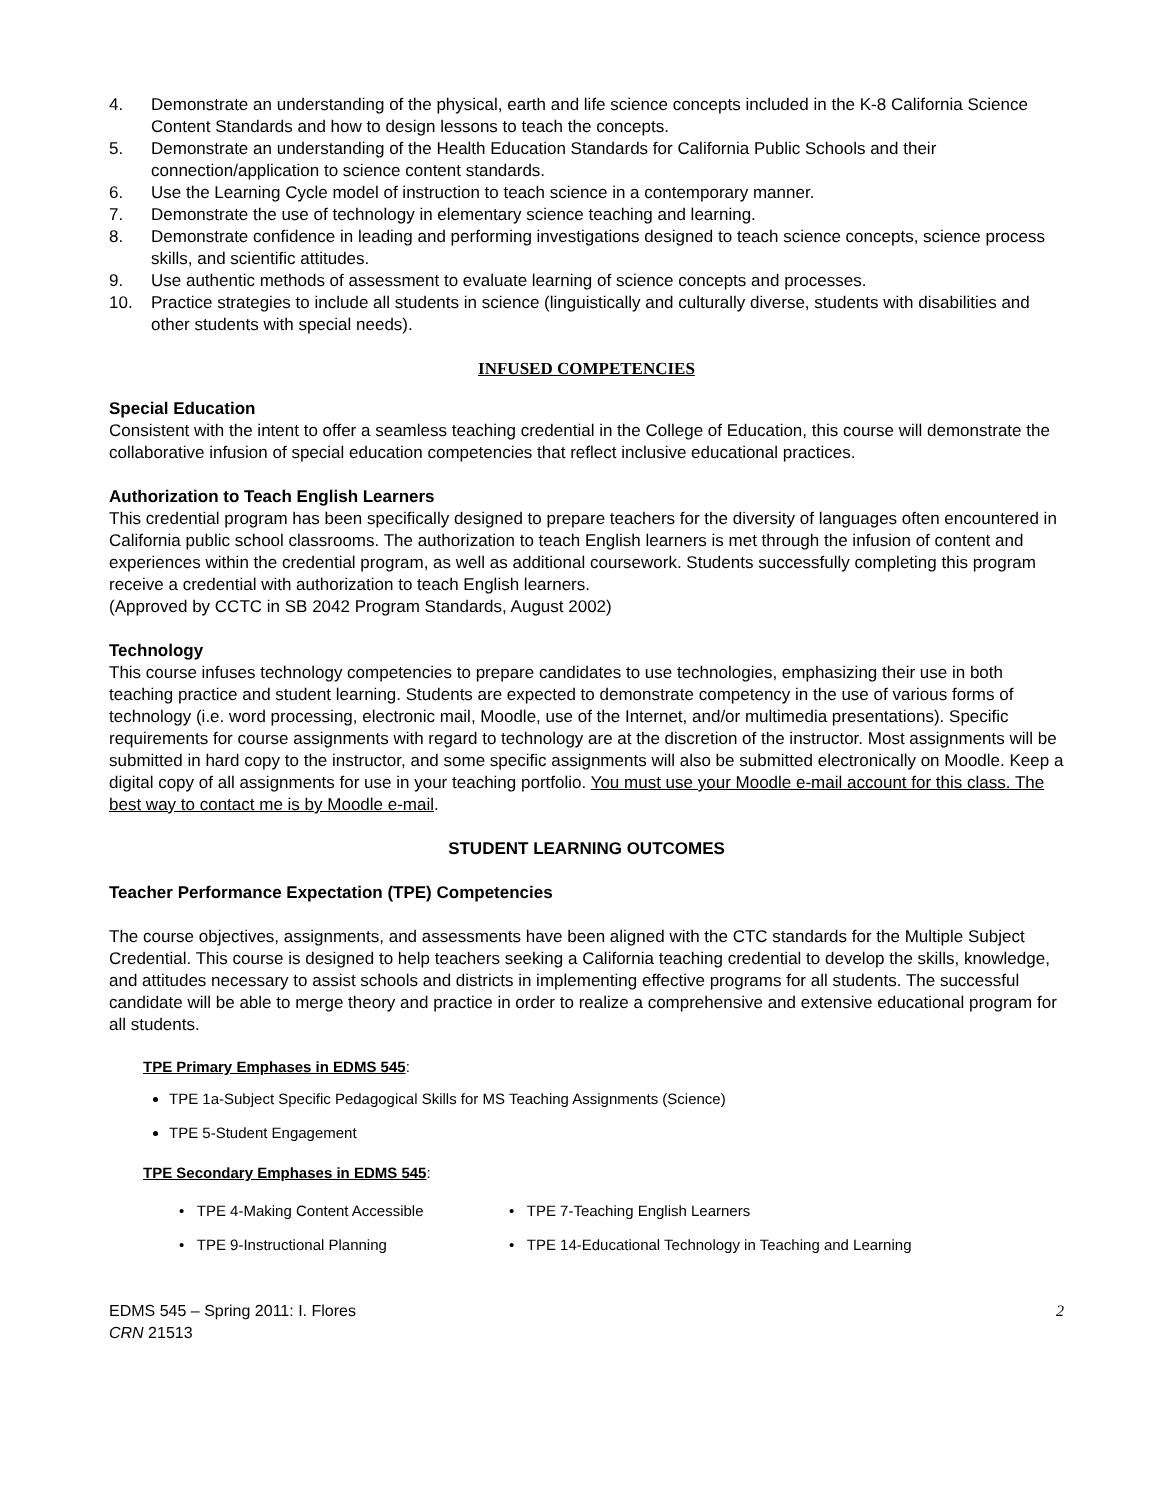4. Demonstrate an understanding of the physical, earth and life science concepts included in the K-8 California Science Content Standards and how to design lessons to teach the concepts.
5. Demonstrate an understanding of the Health Education Standards for California Public Schools and their connection/application to science content standards.
6. Use the Learning Cycle model of instruction to teach science in a contemporary manner.
7. Demonstrate the use of technology in elementary science teaching and learning.
8. Demonstrate confidence in leading and performing investigations designed to teach science concepts, science process skills, and scientific attitudes.
9. Use authentic methods of assessment to evaluate learning of science concepts and processes.
10. Practice strategies to include all students in science (linguistically and culturally diverse, students with disabilities and other students with special needs).
INFUSED COMPETENCIES
Special Education
Consistent with the intent to offer a seamless teaching credential in the College of Education, this course will demonstrate the collaborative infusion of special education competencies that reflect inclusive educational practices.
Authorization to Teach English Learners
This credential program has been specifically designed to prepare teachers for the diversity of languages often encountered in California public school classrooms. The authorization to teach English learners is met through the infusion of content and experiences within the credential program, as well as additional coursework. Students successfully completing this program receive a credential with authorization to teach English learners.
(Approved by CCTC in SB 2042 Program Standards, August 2002)
Technology
This course infuses technology competencies to prepare candidates to use technologies, emphasizing their use in both teaching practice and student learning. Students are expected to demonstrate competency in the use of various forms of technology (i.e. word processing, electronic mail, Moodle, use of the Internet, and/or multimedia presentations). Specific requirements for course assignments with regard to technology are at the discretion of the instructor. Most assignments will be submitted in hard copy to the instructor, and some specific assignments will also be submitted electronically on Moodle. Keep a digital copy of all assignments for use in your teaching portfolio. You must use your Moodle e-mail account for this class. The best way to contact me is by Moodle e-mail.
STUDENT LEARNING OUTCOMES
Teacher Performance Expectation (TPE) Competencies
The course objectives, assignments, and assessments have been aligned with the CTC standards for the Multiple Subject Credential. This course is designed to help teachers seeking a California teaching credential to develop the skills, knowledge, and attitudes necessary to assist schools and districts in implementing effective programs for all students. The successful candidate will be able to merge theory and practice in order to realize a comprehensive and extensive educational program for all students.
TPE Primary Emphases in EDMS 545:
TPE 1a-Subject Specific Pedagogical Skills for MS Teaching Assignments (Science)
TPE 5-Student Engagement
TPE Secondary Emphases in EDMS 545:
• TPE 4-Making Content Accessible • TPE 7-Teaching English Learners • TPE 9-Instructional Planning • TPE 14-Educational Technology in Teaching and Learning
EDMS 545 – Spring 2011: I. Flores
CRN 21513 2